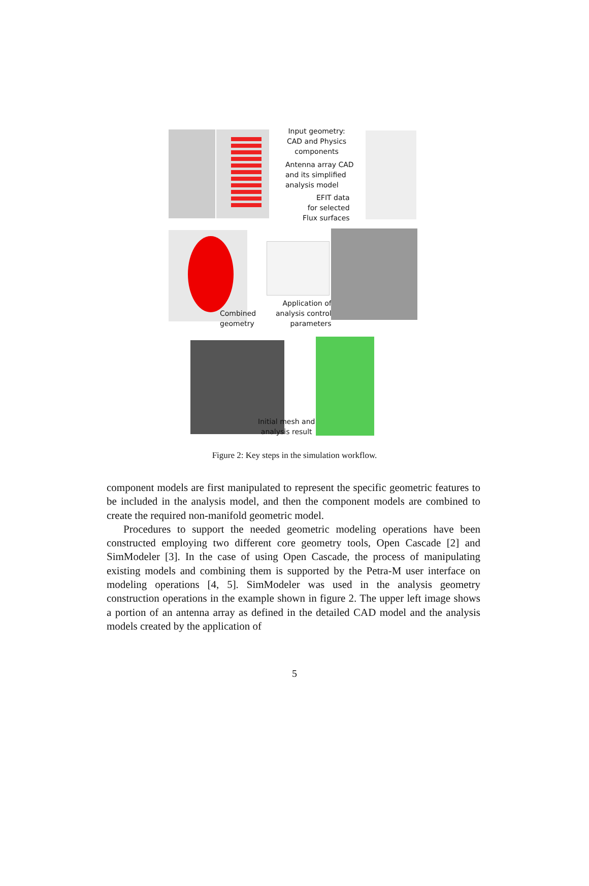Input geometry:
CAD and Physics
components
Antenna array CAD
and its simplified
analysis model
EFIT data
for selected
Flux surfaces
Combined
geometry
Application of
analysis control
parameters
Initial mesh and
analysis result
Figure 2: Key steps in the simulation workflow.
component models are first manipulated to represent the specific geometric features to be included in the analysis model, and then the component models are combined to create the required non-manifold geometric model.
Procedures to support the needed geometric modeling operations have been constructed employing two different core geometry tools, Open Cascade [2] and SimModeler [3]. In the case of using Open Cascade, the process of manipulating existing models and combining them is supported by the Petra-M user interface on modeling operations [4, 5]. SimModeler was used in the analysis geometry construction operations in the example shown in figure 2. The upper left image shows a portion of an antenna array as defined in the detailed CAD model and the analysis models created by the application of
5